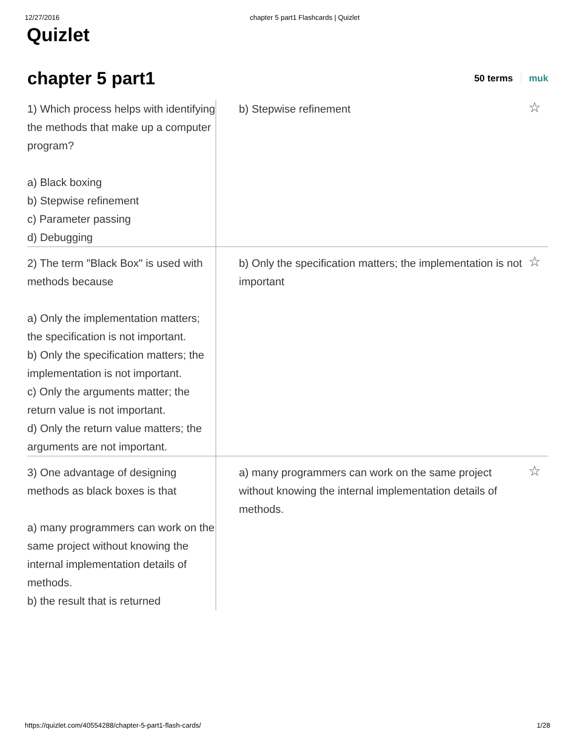12/27/2016 chapter 5 part1 Flashcards | Quizlet
Quizlet
chapter 5 part1
50 terms muk
| 1) Which process helps with identifying the methods that make up a computer program? a) Black boxing b) Stepwise refinement c) Parameter passing d) Debugging | b) Stepwise refinement | ☆ |
| 2) The term "Black Box" is used with methods because a) Only the implementation matters; the specification is not important. b) Only the specification matters; the implementation is not important. c) Only the arguments matter; the return value is not important. d) Only the return value matters; the arguments are not important. | b) Only the specification matters; the implementation is not important | ☆ |
| 3) One advantage of designing methods as black boxes is that a) many programmers can work on the same project without knowing the internal implementation details of methods. b) the result that is returned | a) many programmers can work on the same project without knowing the internal implementation details of methods. | ☆ |
https://quizlet.com/40554288/chapter-5-part1-flash-cards/ 1/28